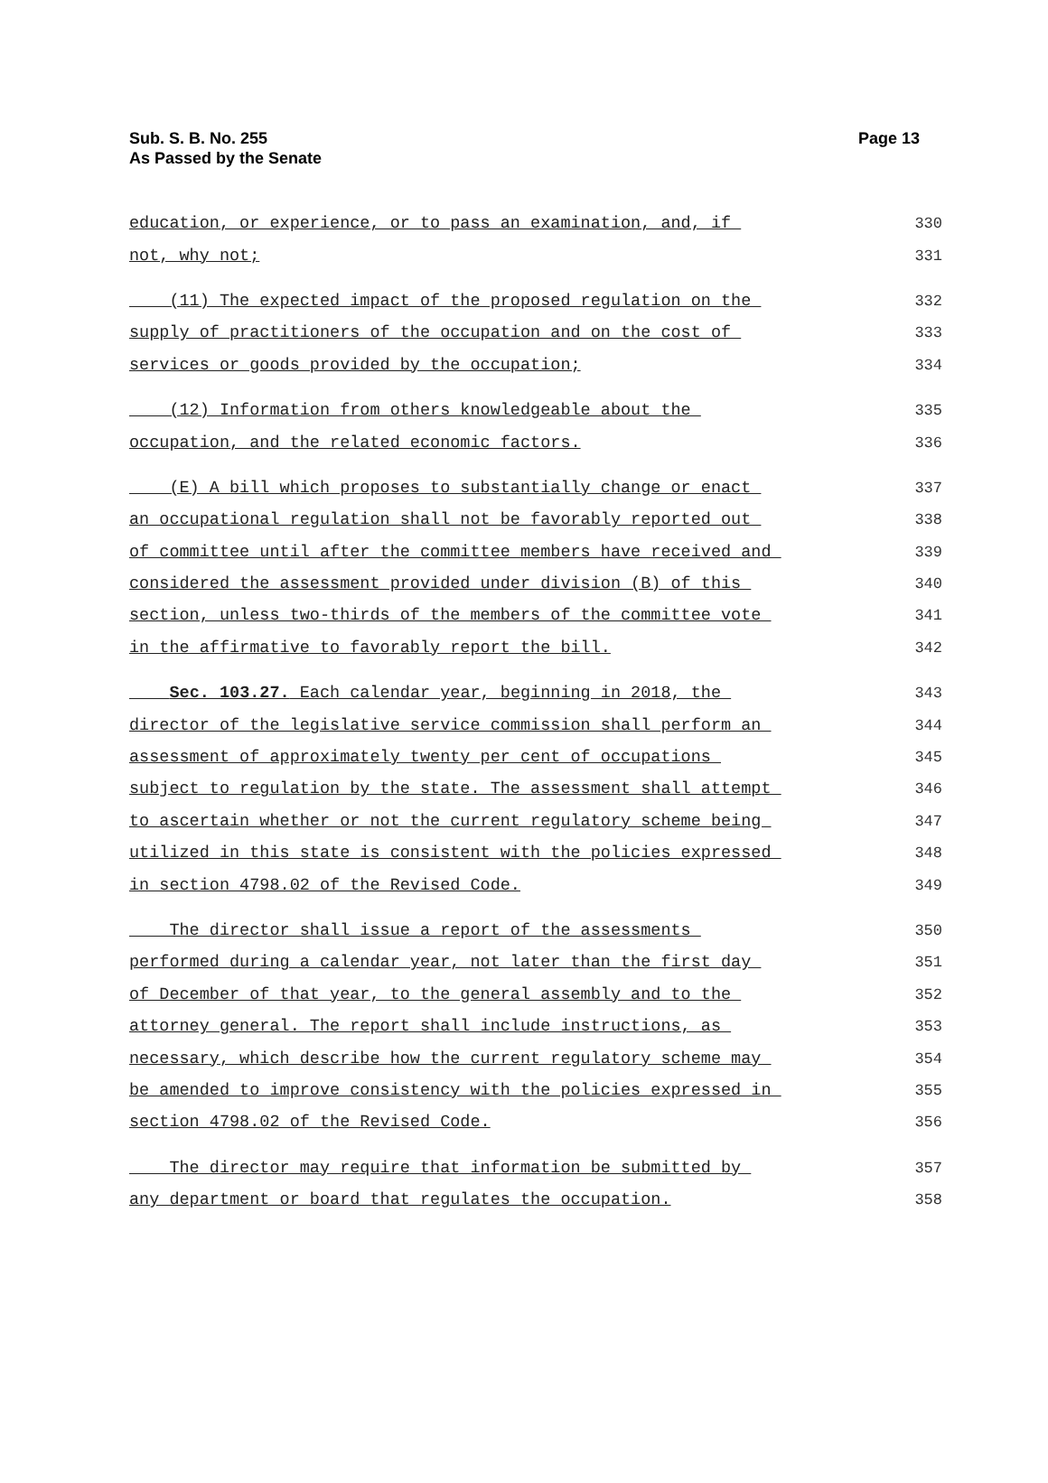Sub. S. B. No. 255
As Passed by the Senate
Page 13
education, or experience, or to pass an examination, and, if 330
not, why not; 331
(11) The expected impact of the proposed regulation on the 332
supply of practitioners of the occupation and on the cost of 333
services or goods provided by the occupation; 334
(12) Information from others knowledgeable about the 335
occupation, and the related economic factors. 336
(E) A bill which proposes to substantially change or enact 337
an occupational regulation shall not be favorably reported out 338
of committee until after the committee members have received and 339
considered the assessment provided under division (B) of this 340
section, unless two-thirds of the members of the committee vote 341
in the affirmative to favorably report the bill. 342
Sec. 103.27. Each calendar year, beginning in 2018, the 343
director of the legislative service commission shall perform an 344
assessment of approximately twenty per cent of occupations 345
subject to regulation by the state. The assessment shall attempt 346
to ascertain whether or not the current regulatory scheme being 347
utilized in this state is consistent with the policies expressed 348
in section 4798.02 of the Revised Code. 349
The director shall issue a report of the assessments 350
performed during a calendar year, not later than the first day 351
of December of that year, to the general assembly and to the 352
attorney general. The report shall include instructions, as 353
necessary, which describe how the current regulatory scheme may 354
be amended to improve consistency with the policies expressed in 355
section 4798.02 of the Revised Code. 356
The director may require that information be submitted by 357
any department or board that regulates the occupation. 358